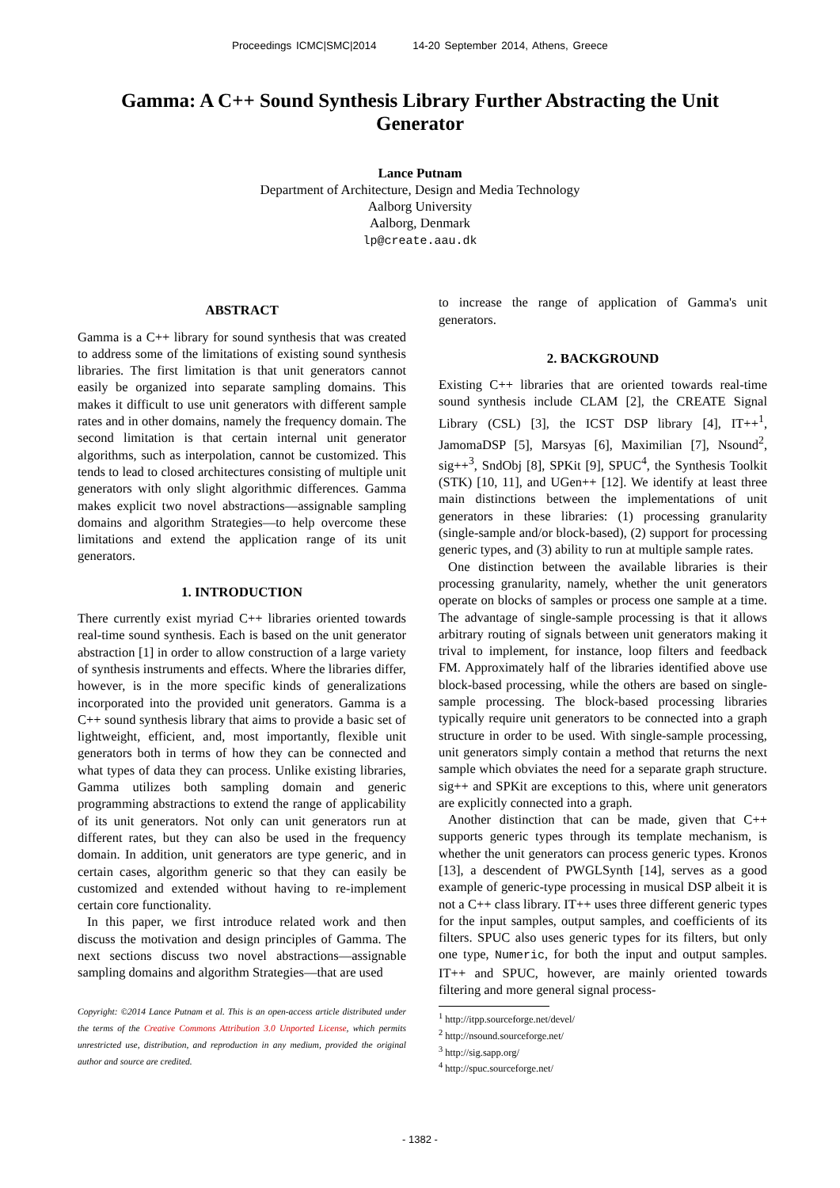Proceedings ICMC|SMC|2014 14-20 September 2014, Athens, Greece
Gamma: A C++ Sound Synthesis Library Further Abstracting the Unit Generator
Lance Putnam
Department of Architecture, Design and Media Technology
Aalborg University
Aalborg, Denmark
lp@create.aau.dk
ABSTRACT
Gamma is a C++ library for sound synthesis that was created to address some of the limitations of existing sound synthesis libraries. The first limitation is that unit generators cannot easily be organized into separate sampling domains. This makes it difficult to use unit generators with different sample rates and in other domains, namely the frequency domain. The second limitation is that certain internal unit generator algorithms, such as interpolation, cannot be customized. This tends to lead to closed architectures consisting of multiple unit generators with only slight algorithmic differences. Gamma makes explicit two novel abstractions—assignable sampling domains and algorithm Strategies—to help overcome these limitations and extend the application range of its unit generators.
1. INTRODUCTION
There currently exist myriad C++ libraries oriented towards real-time sound synthesis. Each is based on the unit generator abstraction [1] in order to allow construction of a large variety of synthesis instruments and effects. Where the libraries differ, however, is in the more specific kinds of generalizations incorporated into the provided unit generators. Gamma is a C++ sound synthesis library that aims to provide a basic set of lightweight, efficient, and, most importantly, flexible unit generators both in terms of how they can be connected and what types of data they can process. Unlike existing libraries, Gamma utilizes both sampling domain and generic programming abstractions to extend the range of applicability of its unit generators. Not only can unit generators run at different rates, but they can also be used in the frequency domain. In addition, unit generators are type generic, and in certain cases, algorithm generic so that they can easily be customized and extended without having to re-implement certain core functionality.
In this paper, we first introduce related work and then discuss the motivation and design principles of Gamma. The next sections discuss two novel abstractions—assignable sampling domains and algorithm Strategies—that are used
Copyright: ©2014 Lance Putnam et al. This is an open-access article distributed under the terms of the Creative Commons Attribution 3.0 Unported License, which permits unrestricted use, distribution, and reproduction in any medium, provided the original author and source are credited.
to increase the range of application of Gamma's unit generators.
2. BACKGROUND
Existing C++ libraries that are oriented towards real-time sound synthesis include CLAM [2], the CREATE Signal Library (CSL) [3], the ICST DSP library [4], IT++<sup>1</sup>, JamomaDSP [5], Marsyas [6], Maximilian [7], Nsound<sup>2</sup>, sig++<sup>3</sup>, SndObj [8], SPKit [9], SPUC<sup>4</sup>, the Synthesis Toolkit (STK) [10, 11], and UGen++ [12]. We identify at least three main distinctions between the implementations of unit generators in these libraries: (1) processing granularity (single-sample and/or block-based), (2) support for processing generic types, and (3) ability to run at multiple sample rates.
One distinction between the available libraries is their processing granularity, namely, whether the unit generators operate on blocks of samples or process one sample at a time. The advantage of single-sample processing is that it allows arbitrary routing of signals between unit generators making it trival to implement, for instance, loop filters and feedback FM. Approximately half of the libraries identified above use block-based processing, while the others are based on single-sample processing. The block-based processing libraries typically require unit generators to be connected into a graph structure in order to be used. With single-sample processing, unit generators simply contain a method that returns the next sample which obviates the need for a separate graph structure. sig++ and SPKit are exceptions to this, where unit generators are explicitly connected into a graph.
Another distinction that can be made, given that C++ supports generic types through its template mechanism, is whether the unit generators can process generic types. Kronos [13], a descendent of PWGLSynth [14], serves as a good example of generic-type processing in musical DSP albeit it is not a C++ class library. IT++ uses three different generic types for the input samples, output samples, and coefficients of its filters. SPUC also uses generic types for its filters, but only one type, Numeric, for both the input and output samples. IT++ and SPUC, however, are mainly oriented towards filtering and more general signal process-
<sup>1</sup> http://itpp.sourceforge.net/devel/
<sup>2</sup> http://nsound.sourceforge.net/
<sup>3</sup> http://sig.sapp.org/
<sup>4</sup> http://spuc.sourceforge.net/
- 1382 -